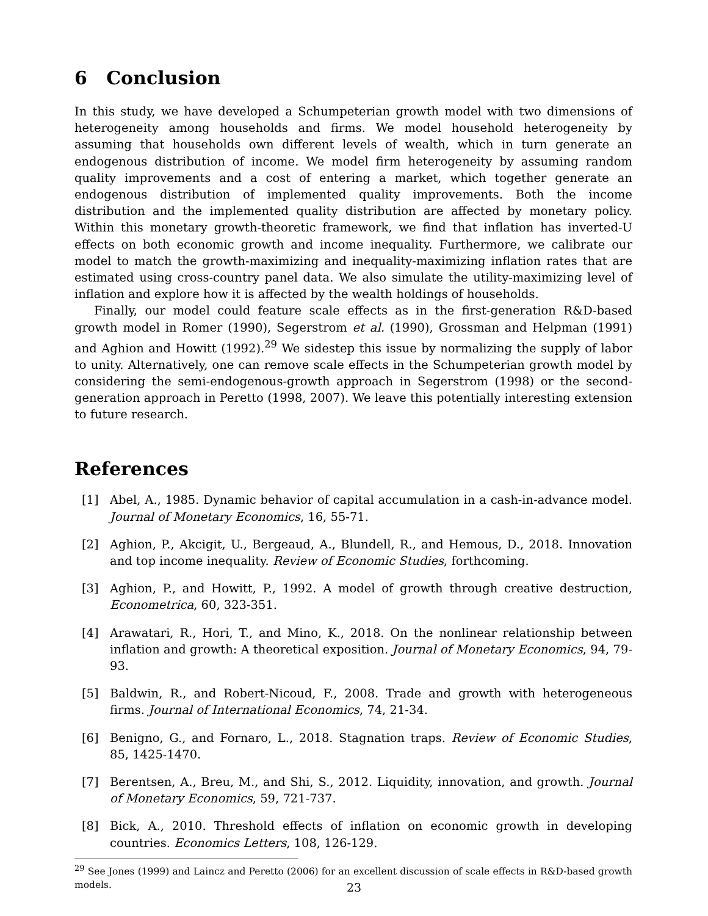6 Conclusion
In this study, we have developed a Schumpeterian growth model with two dimensions of heterogeneity among households and firms. We model household heterogeneity by assuming that households own different levels of wealth, which in turn generate an endogenous distribution of income. We model firm heterogeneity by assuming random quality improvements and a cost of entering a market, which together generate an endogenous distribution of implemented quality improvements. Both the income distribution and the implemented quality distribution are affected by monetary policy. Within this monetary growth-theoretic framework, we find that inflation has inverted-U effects on both economic growth and income inequality. Furthermore, we calibrate our model to match the growth-maximizing and inequality-maximizing inflation rates that are estimated using cross-country panel data. We also simulate the utility-maximizing level of inflation and explore how it is affected by the wealth holdings of households.
Finally, our model could feature scale effects as in the first-generation R&D-based growth model in Romer (1990), Segerstrom et al. (1990), Grossman and Helpman (1991) and Aghion and Howitt (1992).<sup>29</sup> We sidestep this issue by normalizing the supply of labor to unity. Alternatively, one can remove scale effects in the Schumpeterian growth model by considering the semi-endogenous-growth approach in Segerstrom (1998) or the second-generation approach in Peretto (1998, 2007). We leave this potentially interesting extension to future research.
References
[1] Abel, A., 1985. Dynamic behavior of capital accumulation in a cash-in-advance model. Journal of Monetary Economics, 16, 55-71.
[2] Aghion, P., Akcigit, U., Bergeaud, A., Blundell, R., and Hemous, D., 2018. Innovation and top income inequality. Review of Economic Studies, forthcoming.
[3] Aghion, P., and Howitt, P., 1992. A model of growth through creative destruction, Econometrica, 60, 323-351.
[4] Arawatari, R., Hori, T., and Mino, K., 2018. On the nonlinear relationship between inflation and growth: A theoretical exposition. Journal of Monetary Economics, 94, 79-93.
[5] Baldwin, R., and Robert-Nicoud, F., 2008. Trade and growth with heterogeneous firms. Journal of International Economics, 74, 21-34.
[6] Benigno, G., and Fornaro, L., 2018. Stagnation traps. Review of Economic Studies, 85, 1425-1470.
[7] Berentsen, A., Breu, M., and Shi, S., 2012. Liquidity, innovation, and growth. Journal of Monetary Economics, 59, 721-737.
[8] Bick, A., 2010. Threshold effects of inflation on economic growth in developing countries. Economics Letters, 108, 126-129.
<sup>29</sup> See Jones (1999) and Laincz and Peretto (2006) for an excellent discussion of scale effects in R&D-based growth models.
23